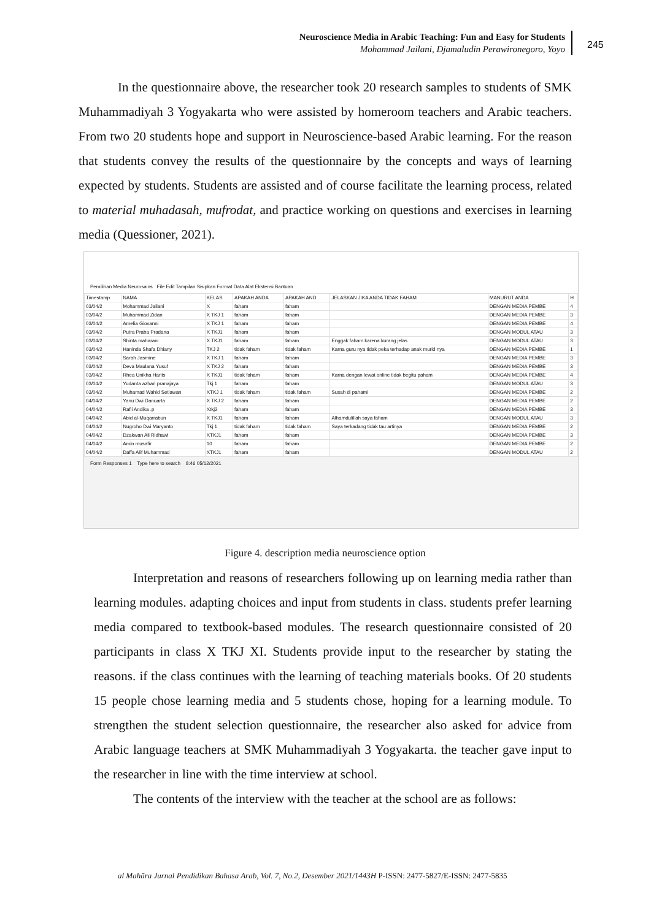Neuroscience Media in Arabic Teaching: Fun and Easy for Students
Mohammad Jailani, Djamaludin Perawironegoro, Yoyo
245
In the questionnaire above, the researcher took 20 research samples to students of SMK Muhammadiyah 3 Yogyakarta who were assisted by homeroom teachers and Arabic teachers. From two 20 students hope and support in Neuroscience-based Arabic learning. For the reason that students convey the results of the questionnaire by the concepts and ways of learning expected by students. Students are assisted and of course facilitate the learning process, related to material muhadasah, mufrodat, and practice working on questions and exercises in learning media (Quessioner, 2021).
Pemilihan Media Neurosains File Edit Tampilan Sisipkan Format Data Alat Ekstensi Bantuan
| Timestamp | NAMA | KELAS | APAKAH ANDA | APAKAH AND | JELASKAN JIKA ANDA TIDAK FAHAM | MANURUT ANDA | H |
| --- | --- | --- | --- | --- | --- | --- | --- |
| 03/04/2 | Mohammad Jailani | X | faham | faham | | DENGAN MEDIA PEMBE | 4 |
| 03/04/2 | Muhammad Zidan | X TKJ 1 | faham | faham | | DENGAN MEDIA PEMBE | 3 |
| 03/04/2 | Amelia Giovanni | X TKJ 1 | faham | faham | | DENGAN MEDIA PEMBE | 4 |
| 03/04/2 | Putra Praba Pradana | X TKJ1 | faham | faham | | DENGAN MODUL ATAU | 3 |
| 03/04/2 | Shinta maharani | X TKJ1 | faham | faham | Enggak faham karena kurang jelas | DENGAN MODUL ATAU | 3 |
| 03/04/2 | Haninda Shafa Dhiany | TKJ 2 | tidak faham | tidak faham | Karna guru nya tidak peka terhadap anak murid nya | DENGAN MEDIA PEMBE | 1 |
| 03/04/2 | Sarah Jasmine | X TKJ 1 | faham | faham | | DENGAN MEDIA PEMBE | 3 |
| 03/04/2 | Deva Maulana Yusuf | X TKJ 2 | faham | faham | | DENGAN MEDIA PEMBE | 3 |
| 03/04/2 | Rhea Unikha Harits | X TKJ1 | tidak faham | faham | Karna dengan lewat online tidak begitu paham | DENGAN MEDIA PEMBE | 4 |
| 03/04/2 | Yudanta azhari pranajaya | Tkj 1 | faham | faham | | DENGAN MODUL ATAU | 3 |
| 03/04/2 | Muhamad Wahid Setiawan | XTKJ 1 | tidak faham | tidak faham | Susah di pahami | DENGAN MEDIA PEMBE | 2 |
| 04/04/2 | Yanu Dwi Danuarta | X TKJ 2 | faham | faham | | DENGAN MEDIA PEMBE | 2 |
| 04/04/2 | Rafli Andika .p | Xtkj2 | faham | faham | | DENGAN MEDIA PEMBE | 3 |
| 04/04/2 | Abid al-Muqarrabun | X TKJ1 | faham | faham | Alhamdulillah saya faham | DENGAN MODUL ATAU | 3 |
| 04/04/2 | Nugroho Dwi Maryanto | Tkj 1 | tidak faham | tidak faham | Saya terkadang tidak tau artinya | DENGAN MEDIA PEMBE | 2 |
| 04/04/2 | Dzakwan Ali Ridhawi | XTKJ1 | faham | faham | | DENGAN MEDIA PEMBE | 3 |
| 04/04/2 | Amin musafir | 10 | faham | faham | | DENGAN MEDIA PEMBE | 2 |
| 04/04/2 | Daffa Alif Muhammad | XTKJ1 | faham | faham | | DENGAN MODUL ATAU | 2 |
Form Responses 1 Type here to search 8:46 05/12/2021
Figure 4. description media neuroscience option
Interpretation and reasons of researchers following up on learning media rather than learning modules. adapting choices and input from students in class. students prefer learning media compared to textbook-based modules. The research questionnaire consisted of 20 participants in class X TKJ XI. Students provide input to the researcher by stating the reasons. if the class continues with the learning of teaching materials books. Of 20 students 15 people chose learning media and 5 students chose, hoping for a learning module. To strengthen the student selection questionnaire, the researcher also asked for advice from Arabic language teachers at SMK Muhammadiyah 3 Yogyakarta. the teacher gave input to the researcher in line with the time interview at school.
The contents of the interview with the teacher at the school are as follows:
al Mahāra Jurnal Pendidikan Bahasa Arab, Vol. 7, No.2, Desember 2021/1443H P-ISSN: 2477-5827/E-ISSN: 2477-5835